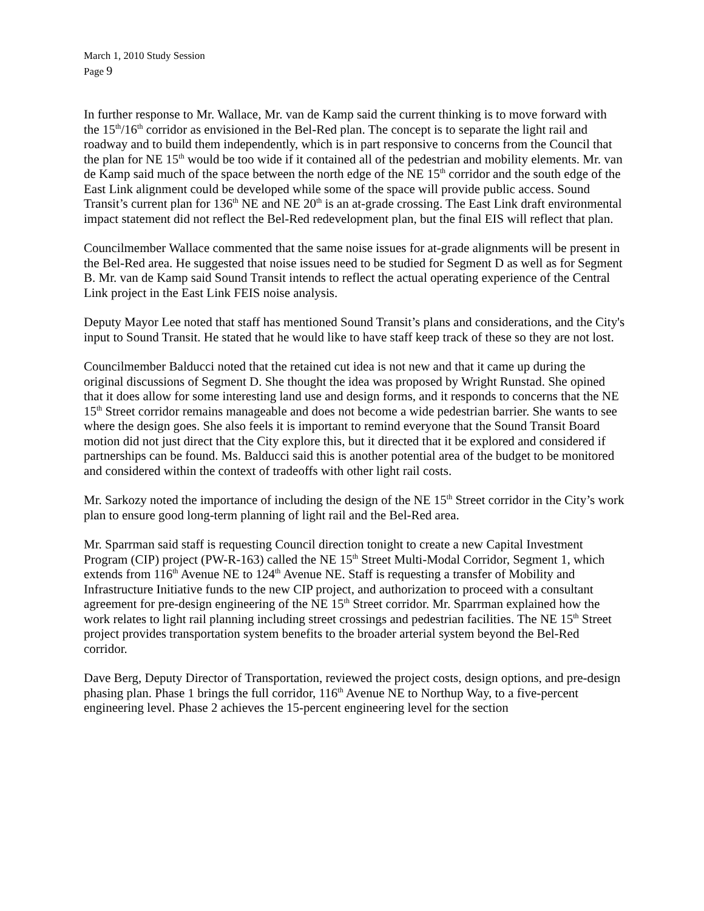March 1, 2010 Study Session
Page 9
In further response to Mr. Wallace, Mr. van de Kamp said the current thinking is to move forward with the 15<sup>th</sup>/16<sup>th</sup> corridor as envisioned in the Bel-Red plan. The concept is to separate the light rail and roadway and to build them independently, which is in part responsive to concerns from the Council that the plan for NE 15<sup>th</sup> would be too wide if it contained all of the pedestrian and mobility elements. Mr. van de Kamp said much of the space between the north edge of the NE 15<sup>th</sup> corridor and the south edge of the East Link alignment could be developed while some of the space will provide public access. Sound Transit’s current plan for 136<sup>th</sup> NE and NE 20<sup>th</sup> is an at-grade crossing. The East Link draft environmental impact statement did not reflect the Bel-Red redevelopment plan, but the final EIS will reflect that plan.
Councilmember Wallace commented that the same noise issues for at-grade alignments will be present in the Bel-Red area. He suggested that noise issues need to be studied for Segment D as well as for Segment B. Mr. van de Kamp said Sound Transit intends to reflect the actual operating experience of the Central Link project in the East Link FEIS noise analysis.
Deputy Mayor Lee noted that staff has mentioned Sound Transit’s plans and considerations, and the City's input to Sound Transit. He stated that he would like to have staff keep track of these so they are not lost.
Councilmember Balducci noted that the retained cut idea is not new and that it came up during the original discussions of Segment D. She thought the idea was proposed by Wright Runstad. She opined that it does allow for some interesting land use and design forms, and it responds to concerns that the NE 15<sup>th</sup> Street corridor remains manageable and does not become a wide pedestrian barrier. She wants to see where the design goes. She also feels it is important to remind everyone that the Sound Transit Board motion did not just direct that the City explore this, but it directed that it be explored and considered if partnerships can be found. Ms. Balducci said this is another potential area of the budget to be monitored and considered within the context of tradeoffs with other light rail costs.
Mr. Sarkozy noted the importance of including the design of the NE 15<sup>th</sup> Street corridor in the City’s work plan to ensure good long-term planning of light rail and the Bel-Red area.
Mr. Sparrman said staff is requesting Council direction tonight to create a new Capital Investment Program (CIP) project (PW-R-163) called the NE 15<sup>th</sup> Street Multi-Modal Corridor, Segment 1, which extends from 116<sup>th</sup> Avenue NE to 124<sup>th</sup> Avenue NE. Staff is requesting a transfer of Mobility and Infrastructure Initiative funds to the new CIP project, and authorization to proceed with a consultant agreement for pre-design engineering of the NE 15<sup>th</sup> Street corridor. Mr. Sparrman explained how the work relates to light rail planning including street crossings and pedestrian facilities. The NE 15<sup>th</sup> Street project provides transportation system benefits to the broader arterial system beyond the Bel-Red corridor.
Dave Berg, Deputy Director of Transportation, reviewed the project costs, design options, and pre-design phasing plan. Phase 1 brings the full corridor, 116<sup>th</sup> Avenue NE to Northup Way, to a five-percent engineering level. Phase 2 achieves the 15-percent engineering level for the section